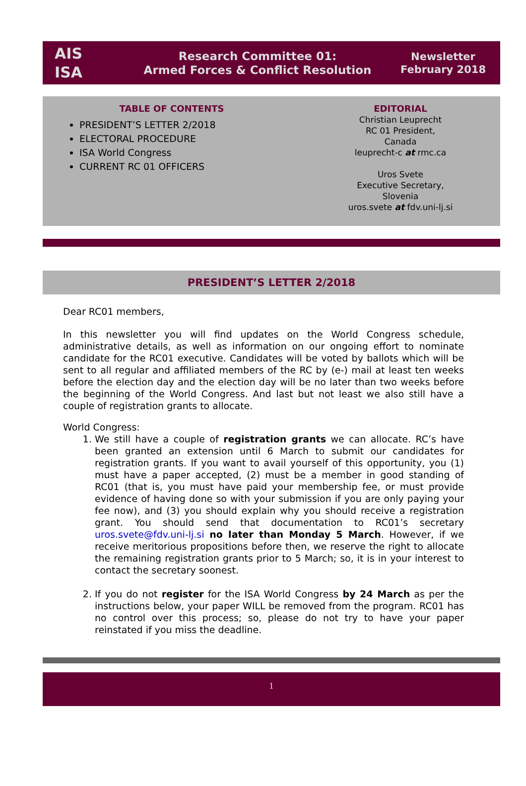AIS
ISA
Research Committee 01:
Armed Forces & Conflict Resolution
Newsletter
February 2018
TABLE OF CONTENTS
PRESIDENT’S LETTER 2/2018
ELECTORAL PROCEDURE
ISA World Congress
CURRENT RC 01 OFFICERS
EDITORIAL
Christian Leuprecht
RC 01 President,
Canada
leuprecht-c at rmc.ca
Uros Svete
Executive Secretary,
Slovenia
uros.svete at fdv.uni-lj.si
PRESIDENT’S LETTER 2/2018
Dear RC01 members,
In this newsletter you will find updates on the World Congress schedule, administrative details, as well as information on our ongoing effort to nominate candidate for the RC01 executive. Candidates will be voted by ballots which will be sent to all regular and affiliated members of the RC by (e-) mail at least ten weeks before the election day and the election day will be no later than two weeks before the beginning of the World Congress. And last but not least we also still have a couple of registration grants to allocate.
World Congress:
1. We still have a couple of registration grants we can allocate. RC’s have been granted an extension until 6 March to submit our candidates for registration grants. If you want to avail yourself of this opportunity, you (1) must have a paper accepted, (2) must be a member in good standing of RC01 (that is, you must have paid your membership fee, or must provide evidence of having done so with your submission if you are only paying your fee now), and (3) you should explain why you should receive a registration grant. You should send that documentation to RC01’s secretary uros.svete@fdv.uni-lj.si no later than Monday 5 March. However, if we receive meritorious propositions before then, we reserve the right to allocate the remaining registration grants prior to 5 March; so, it is in your interest to contact the secretary soonest.
2. If you do not register for the ISA World Congress by 24 March as per the instructions below, your paper WILL be removed from the program. RC01 has no control over this process; so, please do not try to have your paper reinstated if you miss the deadline.
1